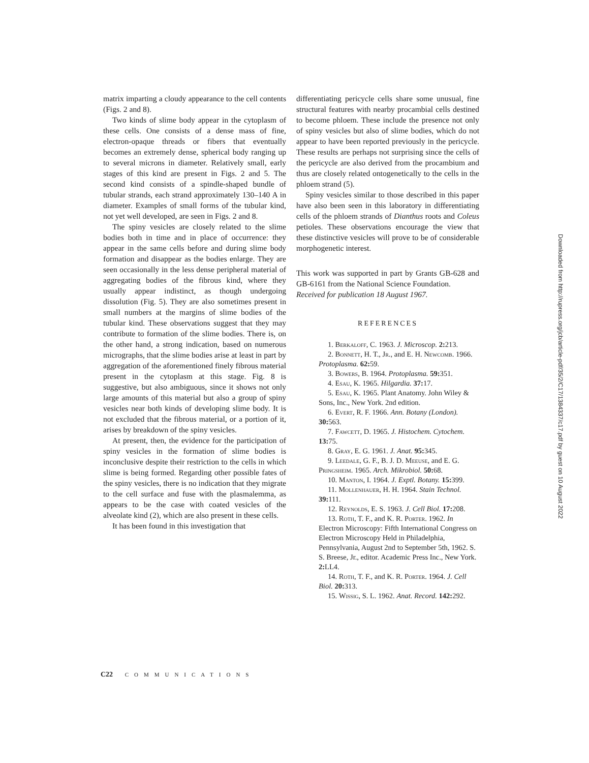matrix imparting a cloudy appearance to the cell contents (Figs. 2 and 8).
Two kinds of slime body appear in the cytoplasm of these cells. One consists of a dense mass of fine, electron-opaque threads or fibers that eventually becomes an extremely dense, spherical body ranging up to several microns in diameter. Relatively small, early stages of this kind are present in Figs. 2 and 5. The second kind consists of a spindle-shaped bundle of tubular strands, each strand approximately 130–140 A in diameter. Examples of small forms of the tubular kind, not yet well developed, are seen in Figs. 2 and 8.
The spiny vesicles are closely related to the slime bodies both in time and in place of occurrence: they appear in the same cells before and during slime body formation and disappear as the bodies enlarge. They are seen occasionally in the less dense peripheral material of aggregating bodies of the fibrous kind, where they usually appear indistinct, as though undergoing dissolution (Fig. 5). They are also sometimes present in small numbers at the margins of slime bodies of the tubular kind. These observations suggest that they may contribute to formation of the slime bodies. There is, on the other hand, a strong indication, based on numerous micrographs, that the slime bodies arise at least in part by aggregation of the aforementioned finely fibrous material present in the cytoplasm at this stage. Fig. 8 is suggestive, but also ambiguous, since it shows not only large amounts of this material but also a group of spiny vesicles near both kinds of developing slime body. It is not excluded that the fibrous material, or a portion of it, arises by breakdown of the spiny vesicles.
At present, then, the evidence for the participation of spiny vesicles in the formation of slime bodies is inconclusive despite their restriction to the cells in which slime is being formed. Regarding other possible fates of the spiny vesicles, there is no indication that they migrate to the cell surface and fuse with the plasmalemma, as appears to be the case with coated vesicles of the alveolate kind (2), which are also present in these cells.
It has been found in this investigation that
differentiating pericycle cells share some unusual, fine structural features with nearby procambial cells destined to become phloem. These include the presence not only of spiny vesicles but also of slime bodies, which do not appear to have been reported previously in the pericycle. These results are perhaps not surprising since the cells of the pericycle are also derived from the procambium and thus are closely related ontogenetically to the cells in the phloem strand (5).
Spiny vesicles similar to those described in this paper have also been seen in this laboratory in differentiating cells of the phloem strands of Dianthus roots and Coleus petioles. These observations encourage the view that these distinctive vesicles will prove to be of considerable morphogenetic interest.
This work was supported in part by Grants GB-628 and GB-6161 from the National Science Foundation.
Received for publication 18 August 1967.
REFERENCES
1. Berkaloff, C. 1963. J. Microscop. 2: 213.
2. Bonnett, H. T., Jr., and E. H. Newcomb. 1966. Protoplasma. 62: 59.
3. Bowers, B. 1964. Protoplasma. 59: 351.
4. Esau, K. 1965. Hilgardia. 37: 17.
5. Esau, K. 1965. Plant Anatomy. John Wiley & Sons, Inc., New York. 2nd edition.
6. Evert, R. F. 1966. Ann. Botany (London). 30: 563.
7. Fawcett, D. 1965. J. Histochem. Cytochem. 13: 75.
8. Gray, E. G. 1961. J. Anat. 95: 345.
9. Leedale, G. F., B. J. D. Meeuse, and E. G. Pringsheim. 1965. Arch. Mikrobiol. 50: 68.
10. Manton, I. 1964. J. Exptl. Botany. 15: 399.
11. Mollenhauer, H. H. 1964. Stain Technol. 39: 111.
12. Reynolds, E. S. 1963. J. Cell Biol. 17: 208.
13. Roth, T. F., and K. R. Porter. 1962. In Electron Microscopy: Fifth International Congress on Electron Microscopy Held in Philadelphia, Pennsylvania, August 2nd to September 5th, 1962. S. S. Breese, Jr., editor. Academic Press Inc., New York. 2: LL4.
14. Roth, T. F., and K. R. Porter. 1964. J. Cell Biol. 20: 313.
15. Wissig, S. L. 1962. Anat. Record. 142: 292.
C22 COMMUNICATIONS
Downloaded from http://rupress.org/jcb/article-pdf/35/2/C17/1384337/c17.pdf by guest on 10 August 2022